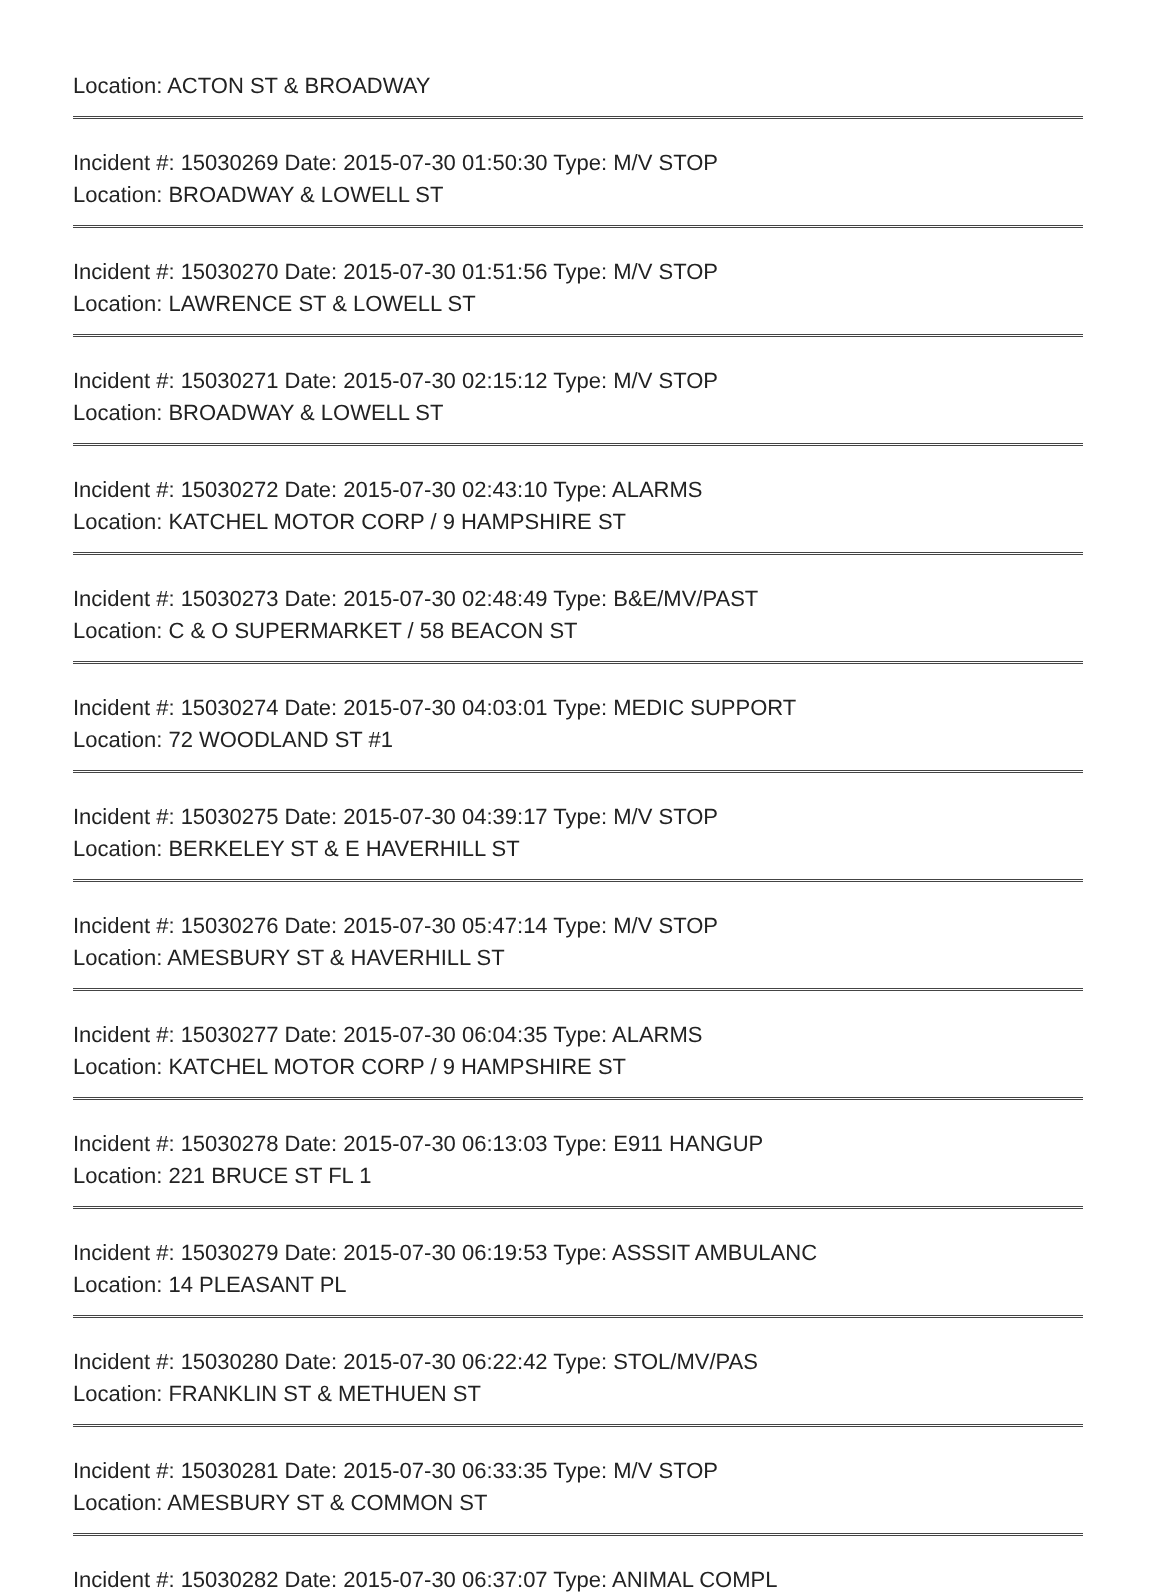Location: ACTON ST & BROADWAY
Incident #: 15030269 Date: 2015-07-30 01:50:30 Type: M/V STOP
Location: BROADWAY & LOWELL ST
Incident #: 15030270 Date: 2015-07-30 01:51:56 Type: M/V STOP
Location: LAWRENCE ST & LOWELL ST
Incident #: 15030271 Date: 2015-07-30 02:15:12 Type: M/V STOP
Location: BROADWAY & LOWELL ST
Incident #: 15030272 Date: 2015-07-30 02:43:10 Type: ALARMS
Location: KATCHEL MOTOR CORP / 9 HAMPSHIRE ST
Incident #: 15030273 Date: 2015-07-30 02:48:49 Type: B&E/MV/PAST
Location: C & O SUPERMARKET / 58 BEACON ST
Incident #: 15030274 Date: 2015-07-30 04:03:01 Type: MEDIC SUPPORT
Location: 72 WOODLAND ST #1
Incident #: 15030275 Date: 2015-07-30 04:39:17 Type: M/V STOP
Location: BERKELEY ST & E HAVERHILL ST
Incident #: 15030276 Date: 2015-07-30 05:47:14 Type: M/V STOP
Location: AMESBURY ST & HAVERHILL ST
Incident #: 15030277 Date: 2015-07-30 06:04:35 Type: ALARMS
Location: KATCHEL MOTOR CORP / 9 HAMPSHIRE ST
Incident #: 15030278 Date: 2015-07-30 06:13:03 Type: E911 HANGUP
Location: 221 BRUCE ST FL 1
Incident #: 15030279 Date: 2015-07-30 06:19:53 Type: ASSSIT AMBULANC
Location: 14 PLEASANT PL
Incident #: 15030280 Date: 2015-07-30 06:22:42 Type: STOL/MV/PAS
Location: FRANKLIN ST & METHUEN ST
Incident #: 15030281 Date: 2015-07-30 06:33:35 Type: M/V STOP
Location: AMESBURY ST & COMMON ST
Incident #: 15030282 Date: 2015-07-30 06:37:07 Type: ANIMAL COMPL